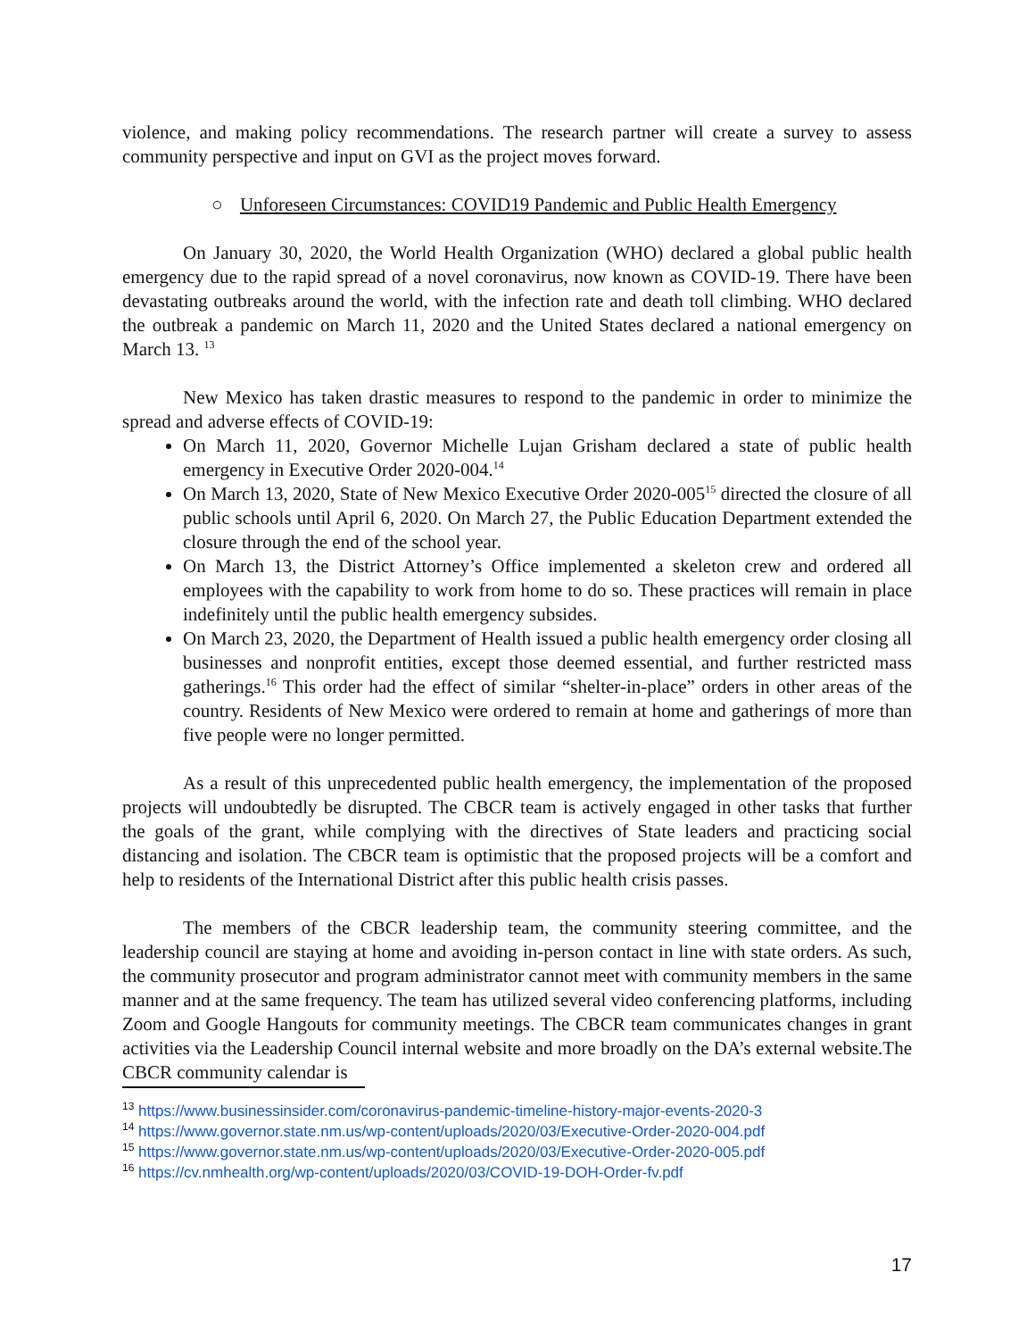violence, and making policy recommendations. The research partner will create a survey to assess community perspective and input on GVI as the project moves forward.
○ Unforeseen Circumstances: COVID19 Pandemic and Public Health Emergency
On January 30, 2020, the World Health Organization (WHO) declared a global public health emergency due to the rapid spread of a novel coronavirus, now known as COVID-19. There have been devastating outbreaks around the world, with the infection rate and death toll climbing. WHO declared the outbreak a pandemic on March 11, 2020 and the United States declared a national emergency on March 13. <sup>13</sup>
New Mexico has taken drastic measures to respond to the pandemic in order to minimize the spread and adverse effects of COVID-19:
On March 11, 2020, Governor Michelle Lujan Grisham declared a state of public health emergency in Executive Order 2020-004.<sup>14</sup>
On March 13, 2020, State of New Mexico Executive Order 2020-005<sup>15</sup> directed the closure of all public schools until April 6, 2020. On March 27, the Public Education Department extended the closure through the end of the school year.
On March 13, the District Attorney’s Office implemented a skeleton crew and ordered all employees with the capability to work from home to do so. These practices will remain in place indefinitely until the public health emergency subsides.
On March 23, 2020, the Department of Health issued a public health emergency order closing all businesses and nonprofit entities, except those deemed essential, and further restricted mass gatherings.<sup>16</sup> This order had the effect of similar “shelter-in-place” orders in other areas of the country. Residents of New Mexico were ordered to remain at home and gatherings of more than five people were no longer permitted.
As a result of this unprecedented public health emergency, the implementation of the proposed projects will undoubtedly be disrupted. The CBCR team is actively engaged in other tasks that further the goals of the grant, while complying with the directives of State leaders and practicing social distancing and isolation. The CBCR team is optimistic that the proposed projects will be a comfort and help to residents of the International District after this public health crisis passes.
The members of the CBCR leadership team, the community steering committee, and the leadership council are staying at home and avoiding in-person contact in line with state orders. As such, the community prosecutor and program administrator cannot meet with community members in the same manner and at the same frequency. The team has utilized several video conferencing platforms, including Zoom and Google Hangouts for community meetings. The CBCR team communicates changes in grant activities via the Leadership Council internal website and more broadly on the DA’s external website.The CBCR community calendar is
<sup>13</sup> https://www.businessinsider.com/coronavirus-pandemic-timeline-history-major-events-2020-3
<sup>14</sup> https://www.governor.state.nm.us/wp-content/uploads/2020/03/Executive-Order-2020-004.pdf
<sup>15</sup> https://www.governor.state.nm.us/wp-content/uploads/2020/03/Executive-Order-2020-005.pdf
<sup>16</sup> https://cv.nmhealth.org/wp-content/uploads/2020/03/COVID-19-DOH-Order-fv.pdf
17